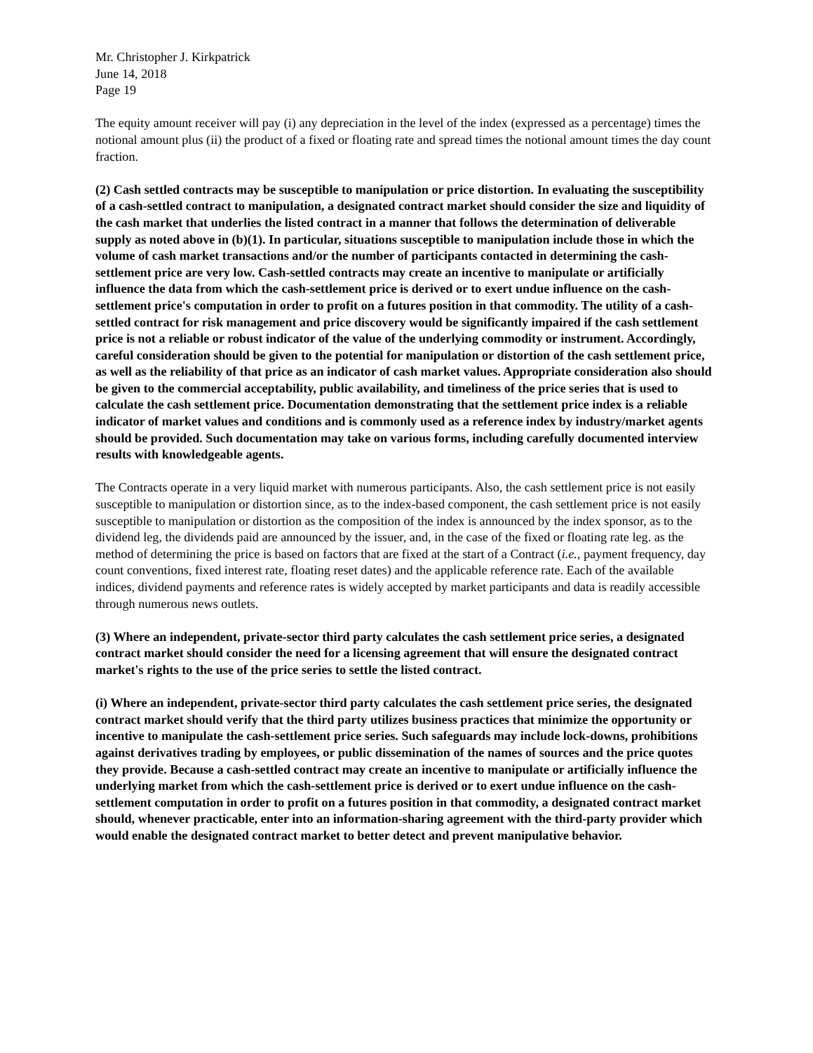Mr. Christopher J. Kirkpatrick
June 14, 2018
Page 19
The equity amount receiver will pay (i) any depreciation in the level of the index (expressed as a percentage) times the notional amount plus (ii) the product of a fixed or floating rate and spread times the notional amount times the day count fraction.
(2) Cash settled contracts may be susceptible to manipulation or price distortion. In evaluating the susceptibility of a cash-settled contract to manipulation, a designated contract market should consider the size and liquidity of the cash market that underlies the listed contract in a manner that follows the determination of deliverable supply as noted above in (b)(1). In particular, situations susceptible to manipulation include those in which the volume of cash market transactions and/or the number of participants contacted in determining the cash-settlement price are very low. Cash-settled contracts may create an incentive to manipulate or artificially influence the data from which the cash-settlement price is derived or to exert undue influence on the cash-settlement price's computation in order to profit on a futures position in that commodity. The utility of a cash-settled contract for risk management and price discovery would be significantly impaired if the cash settlement price is not a reliable or robust indicator of the value of the underlying commodity or instrument. Accordingly, careful consideration should be given to the potential for manipulation or distortion of the cash settlement price, as well as the reliability of that price as an indicator of cash market values. Appropriate consideration also should be given to the commercial acceptability, public availability, and timeliness of the price series that is used to calculate the cash settlement price. Documentation demonstrating that the settlement price index is a reliable indicator of market values and conditions and is commonly used as a reference index by industry/market agents should be provided. Such documentation may take on various forms, including carefully documented interview results with knowledgeable agents.
The Contracts operate in a very liquid market with numerous participants. Also, the cash settlement price is not easily susceptible to manipulation or distortion since, as to the index-based component, the cash settlement price is not easily susceptible to manipulation or distortion as the composition of the index is announced by the index sponsor, as to the dividend leg, the dividends paid are announced by the issuer, and, in the case of the fixed or floating rate leg. as the method of determining the price is based on factors that are fixed at the start of a Contract (i.e., payment frequency, day count conventions, fixed interest rate, floating reset dates) and the applicable reference rate. Each of the available indices, dividend payments and reference rates is widely accepted by market participants and data is readily accessible through numerous news outlets.
(3) Where an independent, private-sector third party calculates the cash settlement price series, a designated contract market should consider the need for a licensing agreement that will ensure the designated contract market's rights to the use of the price series to settle the listed contract.
(i) Where an independent, private-sector third party calculates the cash settlement price series, the designated contract market should verify that the third party utilizes business practices that minimize the opportunity or incentive to manipulate the cash-settlement price series. Such safeguards may include lock-downs, prohibitions against derivatives trading by employees, or public dissemination of the names of sources and the price quotes they provide. Because a cash-settled contract may create an incentive to manipulate or artificially influence the underlying market from which the cash-settlement price is derived or to exert undue influence on the cash-settlement computation in order to profit on a futures position in that commodity, a designated contract market should, whenever practicable, enter into an information-sharing agreement with the third-party provider which would enable the designated contract market to better detect and prevent manipulative behavior.